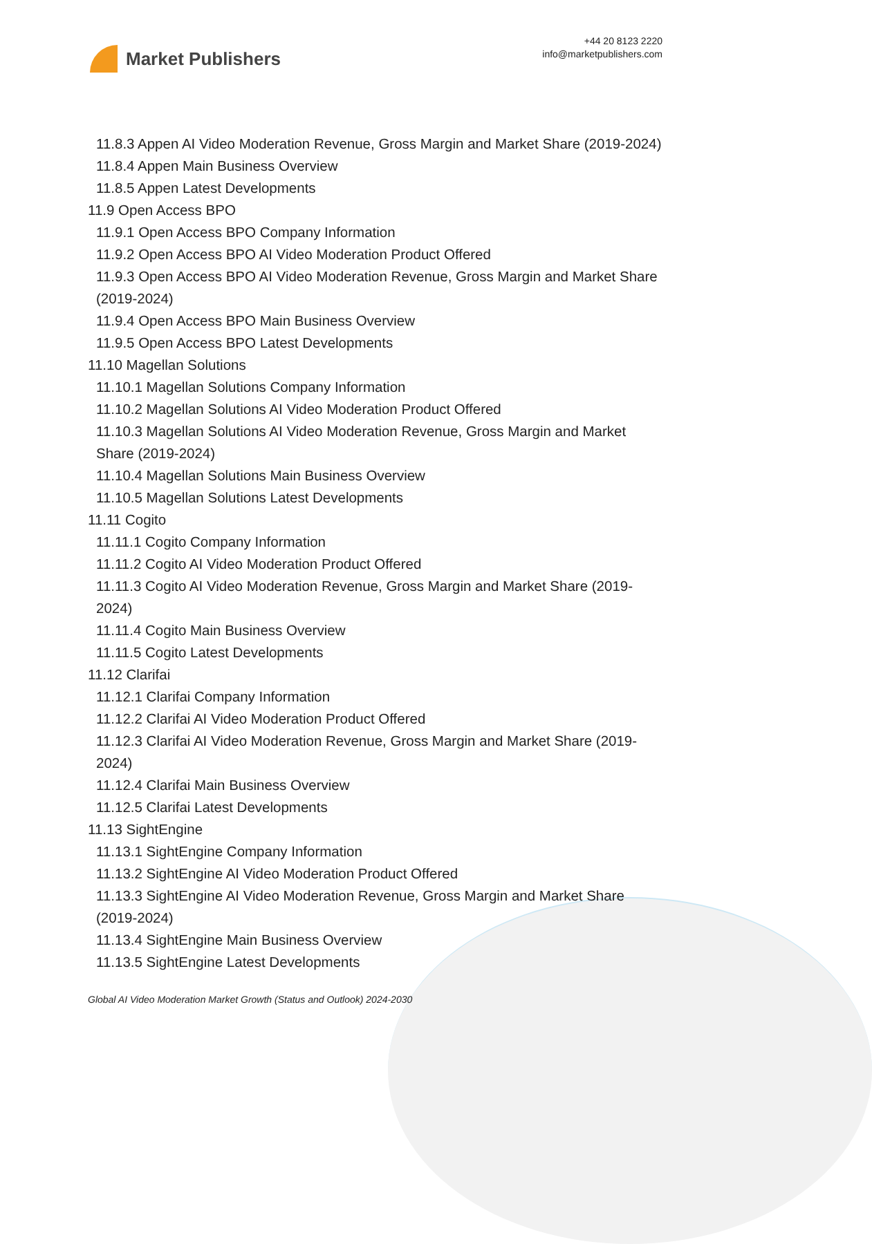Market Publishers
+44 20 8123 2220
info@marketpublishers.com
11.8.3 Appen AI Video Moderation Revenue, Gross Margin and Market Share (2019-2024)
11.8.4 Appen Main Business Overview
11.8.5 Appen Latest Developments
11.9 Open Access BPO
11.9.1 Open Access BPO Company Information
11.9.2 Open Access BPO AI Video Moderation Product Offered
11.9.3 Open Access BPO AI Video Moderation Revenue, Gross Margin and Market Share (2019-2024)
11.9.4 Open Access BPO Main Business Overview
11.9.5 Open Access BPO Latest Developments
11.10 Magellan Solutions
11.10.1 Magellan Solutions Company Information
11.10.2 Magellan Solutions AI Video Moderation Product Offered
11.10.3 Magellan Solutions AI Video Moderation Revenue, Gross Margin and Market Share (2019-2024)
11.10.4 Magellan Solutions Main Business Overview
11.10.5 Magellan Solutions Latest Developments
11.11 Cogito
11.11.1 Cogito Company Information
11.11.2 Cogito AI Video Moderation Product Offered
11.11.3 Cogito AI Video Moderation Revenue, Gross Margin and Market Share (2019-2024)
11.11.4 Cogito Main Business Overview
11.11.5 Cogito Latest Developments
11.12 Clarifai
11.12.1 Clarifai Company Information
11.12.2 Clarifai AI Video Moderation Product Offered
11.12.3 Clarifai AI Video Moderation Revenue, Gross Margin and Market Share (2019-2024)
11.12.4 Clarifai Main Business Overview
11.12.5 Clarifai Latest Developments
11.13 SightEngine
11.13.1 SightEngine Company Information
11.13.2 SightEngine AI Video Moderation Product Offered
11.13.3 SightEngine AI Video Moderation Revenue, Gross Margin and Market Share (2019-2024)
11.13.4 SightEngine Main Business Overview
11.13.5 SightEngine Latest Developments
Global AI Video Moderation Market Growth (Status and Outlook) 2024-2030